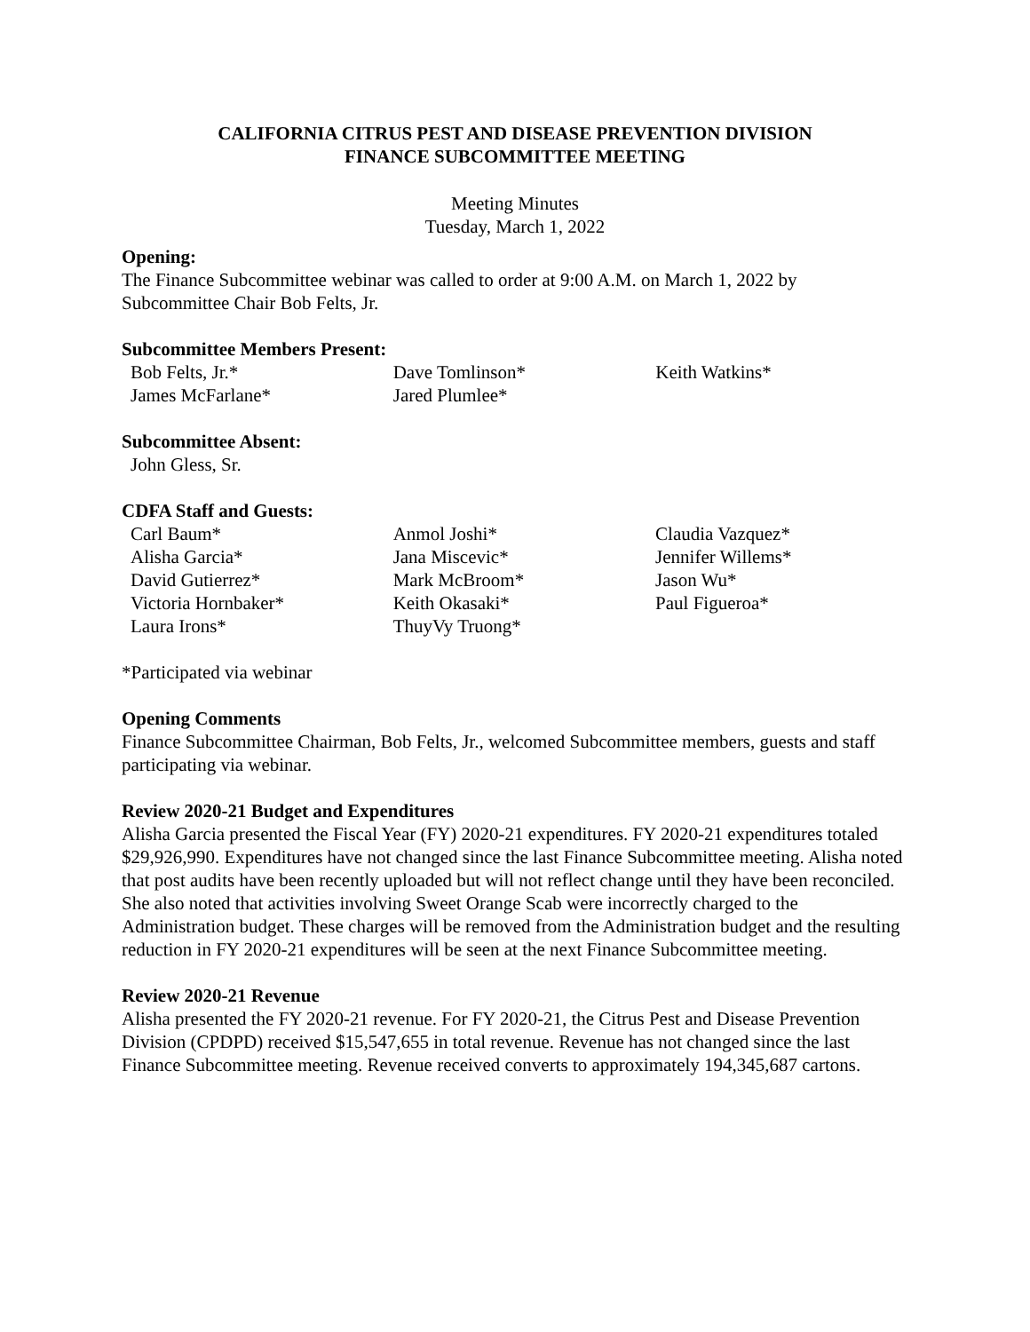CALIFORNIA CITRUS PEST AND DISEASE PREVENTION DIVISION
FINANCE SUBCOMMITTEE MEETING
Meeting Minutes
Tuesday, March 1, 2022
Opening:
The Finance Subcommittee webinar was called to order at 9:00 A.M. on March 1, 2022 by Subcommittee Chair Bob Felts, Jr.
Subcommittee Members Present:
| Bob Felts, Jr.* | Dave Tomlinson* | Keith Watkins* |
| James McFarlane* | Jared Plumlee* | |
Subcommittee Absent:
| John Gless, Sr. |
CDFA Staff and Guests:
| Carl Baum* | Anmol Joshi* | Claudia Vazquez* |
| Alisha Garcia* | Jana Miscevic* | Jennifer Willems* |
| David Gutierrez* | Mark McBroom* | Jason Wu* |
| Victoria Hornbaker* | Keith Okasaki* | Paul Figueroa* |
| Laura Irons* | ThuyVy Truong* | |
*Participated via webinar
Opening Comments
Finance Subcommittee Chairman, Bob Felts, Jr., welcomed Subcommittee members, guests and staff participating via webinar.
Review 2020-21 Budget and Expenditures
Alisha Garcia presented the Fiscal Year (FY) 2020-21 expenditures. FY 2020-21 expenditures totaled $29,926,990. Expenditures have not changed since the last Finance Subcommittee meeting. Alisha noted that post audits have been recently uploaded but will not reflect change until they have been reconciled. She also noted that activities involving Sweet Orange Scab were incorrectly charged to the Administration budget. These charges will be removed from the Administration budget and the resulting reduction in FY 2020-21 expenditures will be seen at the next Finance Subcommittee meeting.
Review 2020-21 Revenue
Alisha presented the FY 2020-21 revenue. For FY 2020-21, the Citrus Pest and Disease Prevention Division (CPDPD) received $15,547,655 in total revenue. Revenue has not changed since the last Finance Subcommittee meeting. Revenue received converts to approximately 194,345,687 cartons.